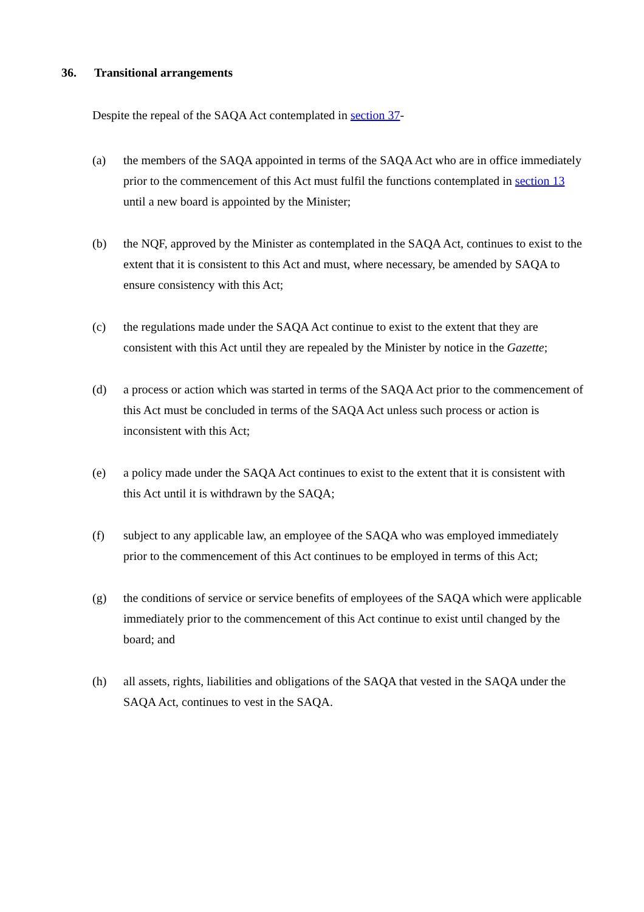36. Transitional arrangements
Despite the repeal of the SAQA Act contemplated in section 37-
(a) the members of the SAQA appointed in terms of the SAQA Act who are in office immediately prior to the commencement of this Act must fulfil the functions contemplated in section 13 until a new board is appointed by the Minister;
(b) the NQF, approved by the Minister as contemplated in the SAQA Act, continues to exist to the extent that it is consistent to this Act and must, where necessary, be amended by SAQA to ensure consistency with this Act;
(c) the regulations made under the SAQA Act continue to exist to the extent that they are consistent with this Act until they are repealed by the Minister by notice in the Gazette;
(d) a process or action which was started in terms of the SAQA Act prior to the commencement of this Act must be concluded in terms of the SAQA Act unless such process or action is inconsistent with this Act;
(e) a policy made under the SAQA Act continues to exist to the extent that it is consistent with this Act until it is withdrawn by the SAQA;
(f) subject to any applicable law, an employee of the SAQA who was employed immediately prior to the commencement of this Act continues to be employed in terms of this Act;
(g) the conditions of service or service benefits of employees of the SAQA which were applicable immediately prior to the commencement of this Act continue to exist until changed by the board; and
(h) all assets, rights, liabilities and obligations of the SAQA that vested in the SAQA under the SAQA Act, continues to vest in the SAQA.